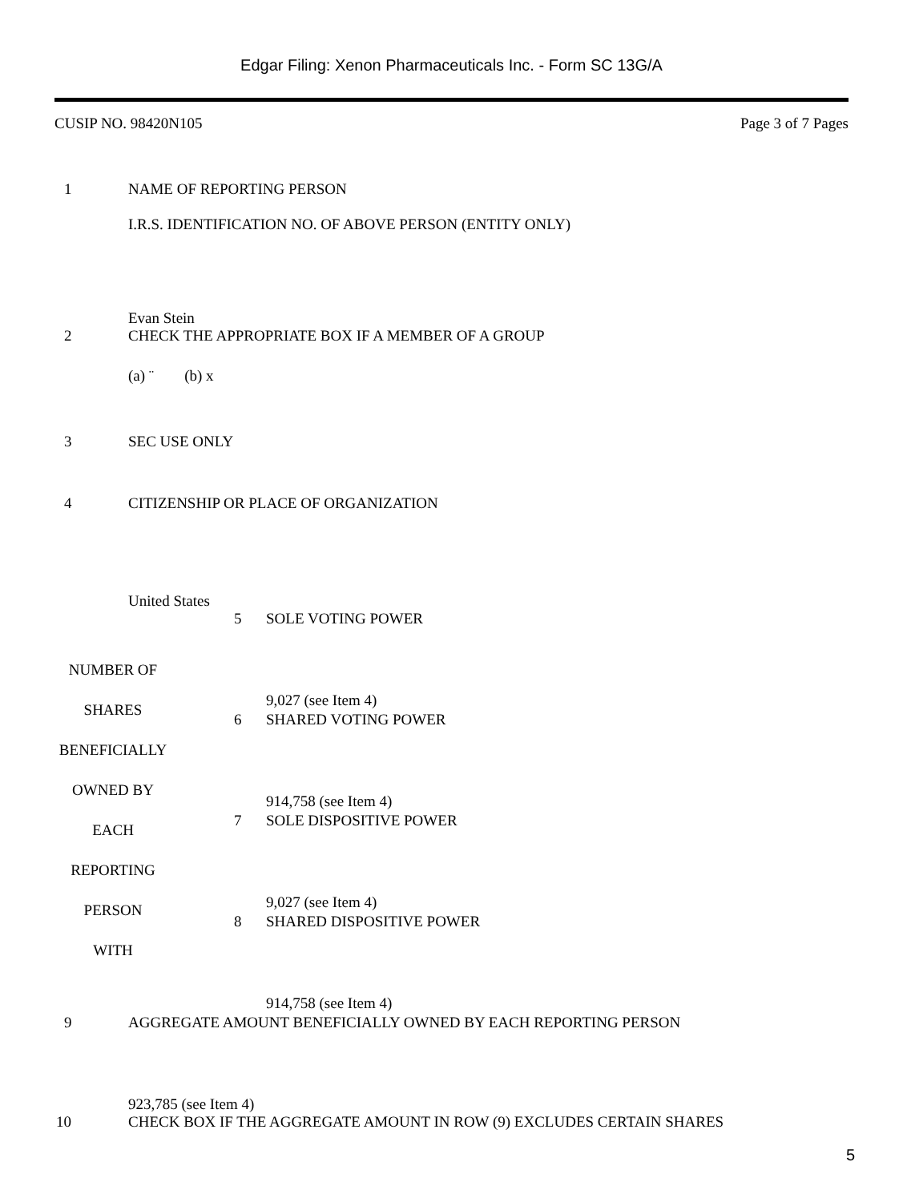Edgar Filing: Xenon Pharmaceuticals Inc. - Form SC 13G/A
CUSIP NO. 98420N105 Page 3 of 7 Pages
1 NAME OF REPORTING PERSON
I.R.S. IDENTIFICATION NO. OF ABOVE PERSON (ENTITY ONLY)
Evan Stein
2 CHECK THE APPROPRIATE BOX IF A MEMBER OF A GROUP
(a) ¨ (b) x
3 SEC USE ONLY
4 CITIZENSHIP OR PLACE OF ORGANIZATION
United States
| NUMBER OF SHARES BENEFICIALLY OWNED BY EACH REPORTING PERSON WITH | 5 | SOLE VOTING POWER 9,027 (see Item 4) |
| | 6 | SHARED VOTING POWER 914,758 (see Item 4) |
| | 7 | SOLE DISPOSITIVE POWER 9,027 (see Item 4) |
| | 8 | SHARED DISPOSITIVE POWER 914,758 (see Item 4) |
9 AGGREGATE AMOUNT BENEFICIALLY OWNED BY EACH REPORTING PERSON
923,785 (see Item 4)
10 CHECK BOX IF THE AGGREGATE AMOUNT IN ROW (9) EXCLUDES CERTAIN SHARES
5